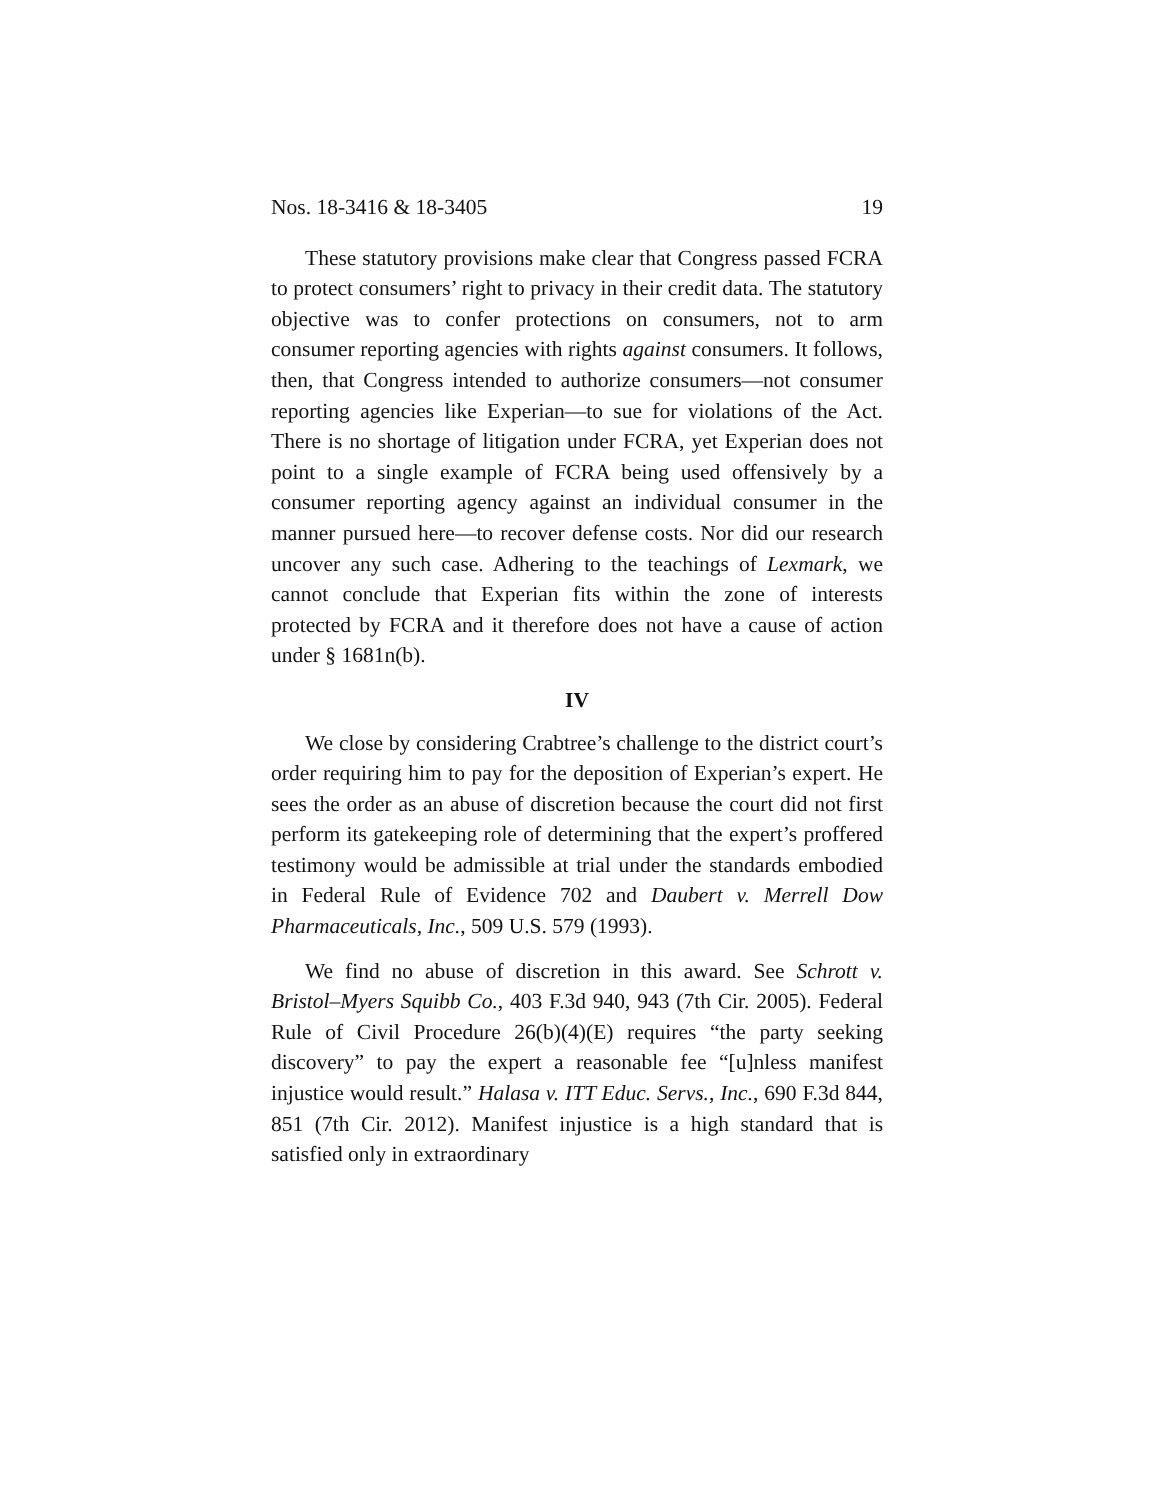Nos. 18-3416 & 18-3405 19
These statutory provisions make clear that Congress passed FCRA to protect consumers’ right to privacy in their credit data. The statutory objective was to confer protections on consumers, not to arm consumer reporting agencies with rights against consumers. It follows, then, that Congress intended to authorize consumers—not consumer reporting agencies like Experian—to sue for violations of the Act. There is no shortage of litigation under FCRA, yet Experian does not point to a single example of FCRA being used offensively by a consumer reporting agency against an individual consumer in the manner pursued here—to recover defense costs. Nor did our research uncover any such case. Adhering to the teachings of Lexmark, we cannot conclude that Experian fits within the zone of interests protected by FCRA and it therefore does not have a cause of action under § 1681n(b).
IV
We close by considering Crabtree’s challenge to the district court’s order requiring him to pay for the deposition of Experian’s expert. He sees the order as an abuse of discretion because the court did not first perform its gatekeeping role of determining that the expert’s proffered testimony would be admissible at trial under the standards embodied in Federal Rule of Evidence 702 and Daubert v. Merrell Dow Pharmaceuticals, Inc., 509 U.S. 579 (1993).
We find no abuse of discretion in this award. See Schrott v. Bristol–Myers Squibb Co., 403 F.3d 940, 943 (7th Cir. 2005). Federal Rule of Civil Procedure 26(b)(4)(E) requires “the party seeking discovery” to pay the expert a reasonable fee “[u]nless manifest injustice would result.” Halasa v. ITT Educ. Servs., Inc., 690 F.3d 844, 851 (7th Cir. 2012). Manifest injustice is a high standard that is satisfied only in extraordinary